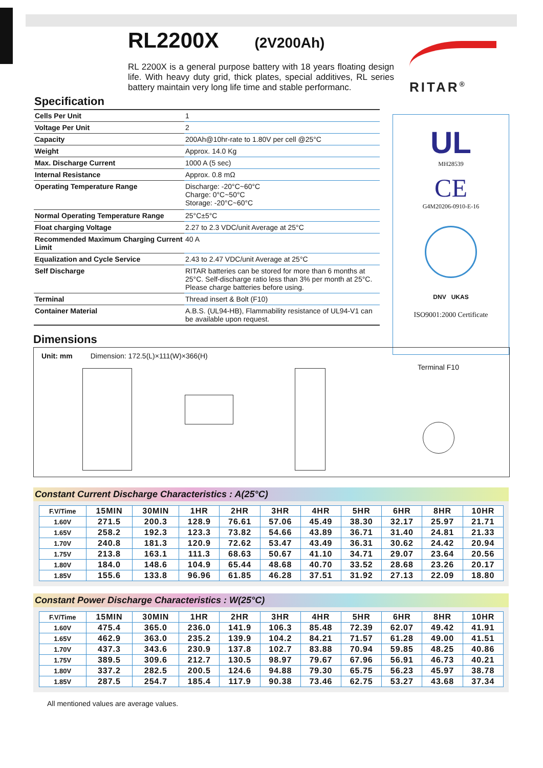RL2200X
(2V200Ah)
RL 2200X is a general purpose battery with 18 years floating design life. With heavy duty grid, thick plates, special additives, RL series battery maintain very long life time and stable performanc.
RITAR<sup>®</sup>
Specification
| Cells Per Unit | 1 |
| Voltage Per Unit | 2 |
| Capacity | 200Ah@10hr-rate to 1.80V per cell @25°C |
| Weight | Approx. 14.0 Kg |
| Max. Discharge Current | 1000 A (5 sec) |
| Internal Resistance | Approx. 0.8 mΩ |
| Operating Temperature Range | Discharge: -20°C~60°C Charge: 0°C~50°C Storage: -20°C~60°C |
| Normal Operating Temperature Range | 25°C±5°C |
| Float charging Voltage | 2.27 to 2.3 VDC/unit Average at 25°C |
| Recommended Maximum Charging Current Limit | 40 A |
| Equalization and Cycle Service | 2.43 to 2.47 VDC/unit Average at 25°C |
| Self Discharge | RITAR batteries can be stored for more than 6 months at 25°C. Self-discharge ratio less than 3% per month at 25°C. Please charge batteries before using. |
| Terminal | Thread insert & Bolt (F10) |
| Container Material | A.B.S. (UL94-HB), Flammability resistance of UL94-V1 can be available upon request. |
UL
MH28539
CE
G4M20206-0910-E-16
DNV UKAS
ISO9001:2000 Certificate
Dimensions
Unit: mm Dimension: 172.5(L)×111(W)×366(H)
Terminal F10
Constant Current Discharge Characteristics : A(25°C)
| F.V/Time | 15MIN | 30MIN | 1HR | 2HR | 3HR | 4HR | 5HR | 6HR | 8HR | 10HR |
| --- | --- | --- | --- | --- | --- | --- | --- | --- | --- | --- |
| 1.60V | 271.5 | 200.3 | 128.9 | 76.61 | 57.06 | 45.49 | 38.30 | 32.17 | 25.97 | 21.71 |
| 1.65V | 258.2 | 192.3 | 123.3 | 73.82 | 54.66 | 43.89 | 36.71 | 31.40 | 24.81 | 21.33 |
| 1.70V | 240.8 | 181.3 | 120.9 | 72.62 | 53.47 | 43.49 | 36.31 | 30.62 | 24.42 | 20.94 |
| 1.75V | 213.8 | 163.1 | 111.3 | 68.63 | 50.67 | 41.10 | 34.71 | 29.07 | 23.64 | 20.56 |
| 1.80V | 184.0 | 148.6 | 104.9 | 65.44 | 48.68 | 40.70 | 33.52 | 28.68 | 23.26 | 20.17 |
| 1.85V | 155.6 | 133.8 | 96.96 | 61.85 | 46.28 | 37.51 | 31.92 | 27.13 | 22.09 | 18.80 |
Constant Power Discharge Characteristics : W(25°C)
| F.V/Time | 15MIN | 30MIN | 1HR | 2HR | 3HR | 4HR | 5HR | 6HR | 8HR | 10HR |
| --- | --- | --- | --- | --- | --- | --- | --- | --- | --- | --- |
| 1.60V | 475.4 | 365.0 | 236.0 | 141.9 | 106.3 | 85.48 | 72.39 | 62.07 | 49.42 | 41.91 |
| 1.65V | 462.9 | 363.0 | 235.2 | 139.9 | 104.2 | 84.21 | 71.57 | 61.28 | 49.00 | 41.51 |
| 1.70V | 437.3 | 343.6 | 230.9 | 137.8 | 102.7 | 83.88 | 70.94 | 59.85 | 48.25 | 40.86 |
| 1.75V | 389.5 | 309.6 | 212.7 | 130.5 | 98.97 | 79.67 | 67.96 | 56.91 | 46.73 | 40.21 |
| 1.80V | 337.2 | 282.5 | 200.5 | 124.6 | 94.88 | 79.30 | 65.75 | 56.23 | 45.97 | 38.78 |
| 1.85V | 287.5 | 254.7 | 185.4 | 117.9 | 90.38 | 73.46 | 62.75 | 53.27 | 43.68 | 37.34 |
All mentioned values are average values.